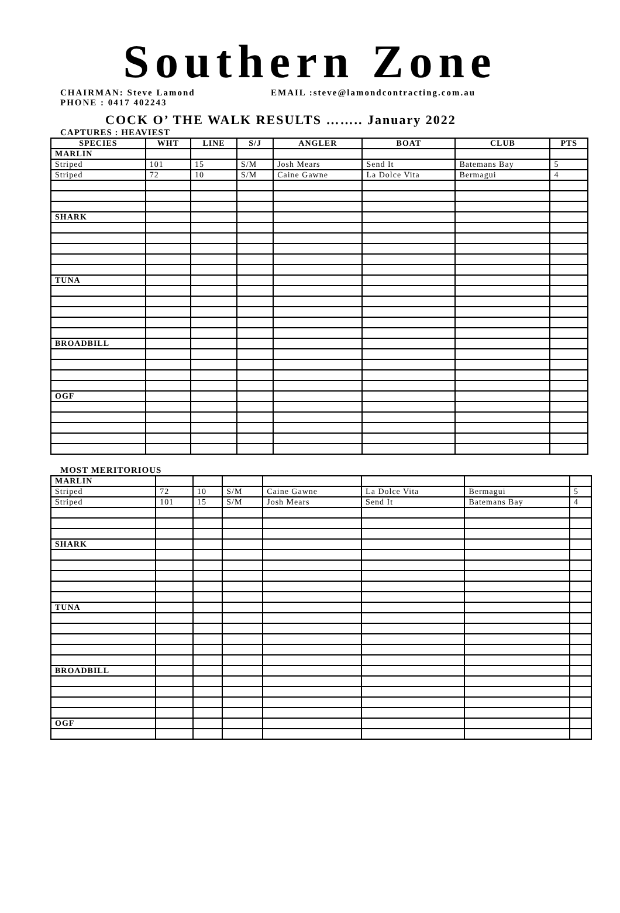Southern Zone
CHAIRMAN: Steve Lamond EMAIL :steve@lamondcontracting.com.au
PHONE : 0417 402243
COCK O’ THE WALK RESULTS …….. January 2022
CAPTURES : HEAVIEST
| SPECIES | WHT | LINE | S/J | ANGLER | BOAT | CLUB | PTS |
| --- | --- | --- | --- | --- | --- | --- | --- |
| MARLIN | | | | | | | |
| Striped | 101 | 15 | S/M | Josh Mears | Send It | Batemans Bay | 5 |
| Striped | 72 | 10 | S/M | Caine Gawne | La Dolce Vita | Bermagui | 4 |
| SHARK | | | | | | | |
| TUNA | | | | | | | |
| BROADBILL | | | | | | | |
| OGF | | | | | | | |
MOST MERITORIOUS
| MARLIN | | | | | | | |
| Striped | 72 | 10 | S/M | Caine Gawne | La Dolce Vita | Bermagui | 5 |
| Striped | 101 | 15 | S/M | Josh Mears | Send It | Batemans Bay | 4 |
| SHARK | | | | | | | |
| TUNA | | | | | | | |
| BROADBILL | | | | | | | |
| OGF | | | | | | | |